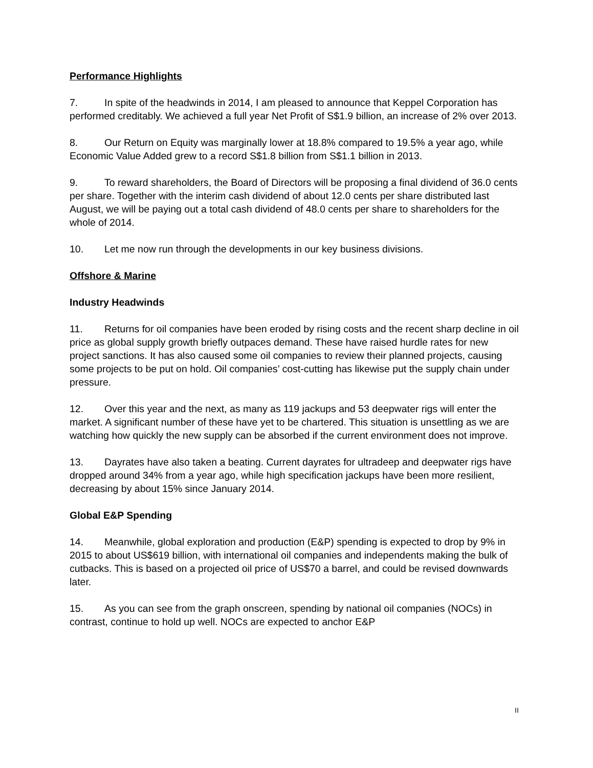Performance Highlights
7. In spite of the headwinds in 2014, I am pleased to announce that Keppel Corporation has performed creditably. We achieved a full year Net Profit of S$1.9 billion, an increase of 2% over 2013.
8. Our Return on Equity was marginally lower at 18.8% compared to 19.5% a year ago, while Economic Value Added grew to a record S$1.8 billion from S$1.1 billion in 2013.
9. To reward shareholders, the Board of Directors will be proposing a final dividend of 36.0 cents per share. Together with the interim cash dividend of about 12.0 cents per share distributed last August, we will be paying out a total cash dividend of 48.0 cents per share to shareholders for the whole of 2014.
10. Let me now run through the developments in our key business divisions.
Offshore & Marine
Industry Headwinds
11. Returns for oil companies have been eroded by rising costs and the recent sharp decline in oil price as global supply growth briefly outpaces demand. These have raised hurdle rates for new project sanctions. It has also caused some oil companies to review their planned projects, causing some projects to be put on hold. Oil companies’ cost-cutting has likewise put the supply chain under pressure.
12. Over this year and the next, as many as 119 jackups and 53 deepwater rigs will enter the market. A significant number of these have yet to be chartered. This situation is unsettling as we are watching how quickly the new supply can be absorbed if the current environment does not improve.
13. Dayrates have also taken a beating. Current dayrates for ultradeep and deepwater rigs have dropped around 34% from a year ago, while high specification jackups have been more resilient, decreasing by about 15% since January 2014.
Global E&P Spending
14. Meanwhile, global exploration and production (E&P) spending is expected to drop by 9% in 2015 to about US$619 billion, with international oil companies and independents making the bulk of cutbacks. This is based on a projected oil price of US$70 a barrel, and could be revised downwards later.
15. As you can see from the graph onscreen, spending by national oil companies (NOCs) in contrast, continue to hold up well. NOCs are expected to anchor E&P
II